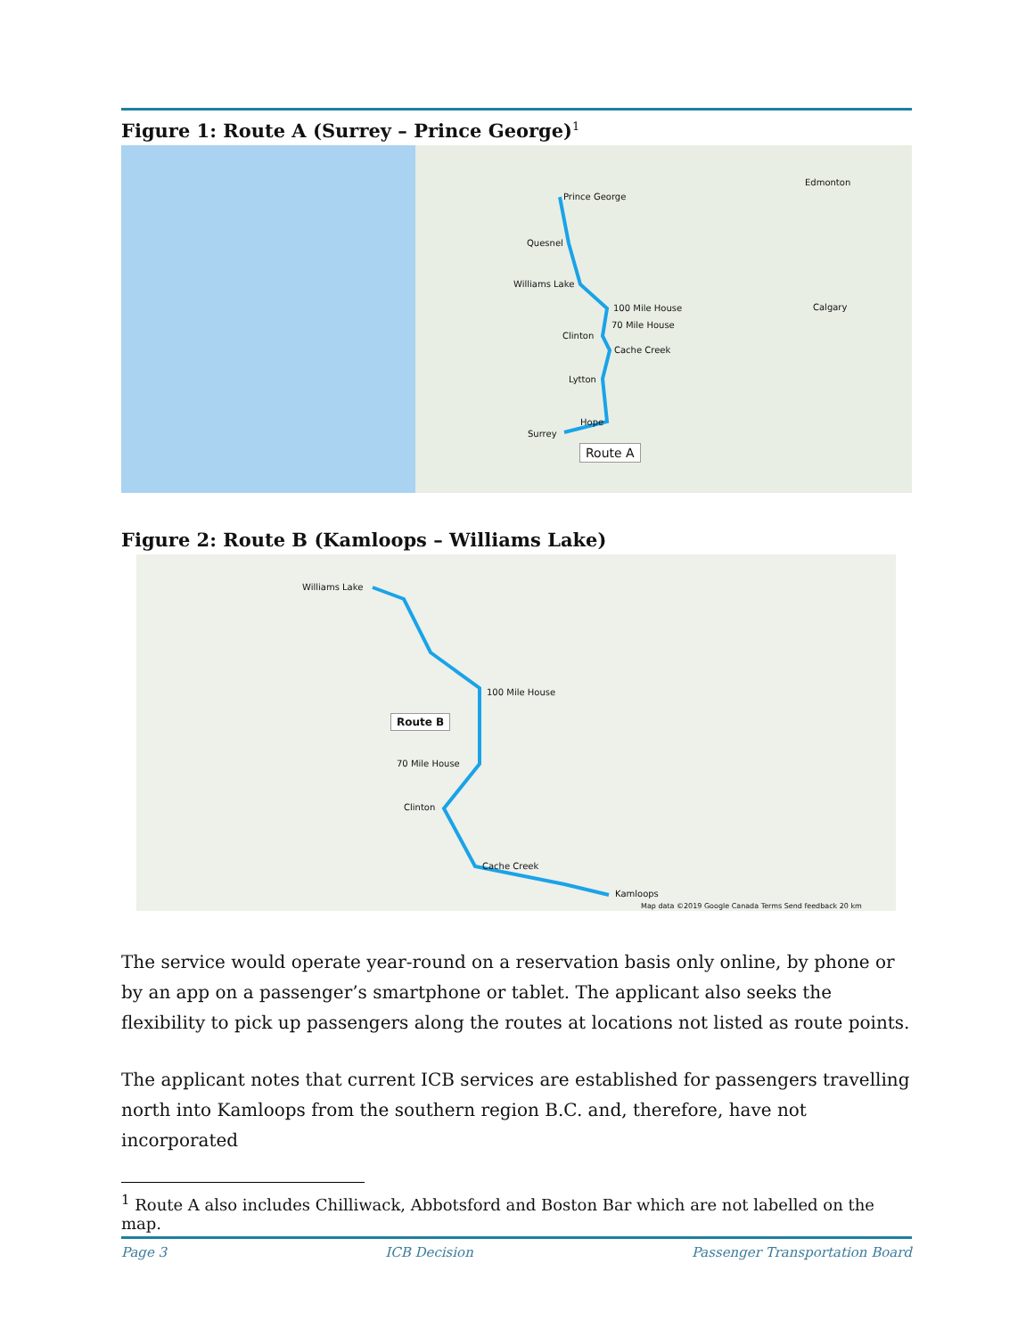Figure 1: Route A (Surrey – Prince George)<sup>1</sup>
Prince George
Quesnel
Williams Lake
100 Mile House
70 Mile House
Clinton
Cache Creek
Lytton
Hope
Surrey
Edmonton
Calgary
Route A
Figure 2: Route B (Kamloops – Williams Lake)
Williams Lake
100 Mile House
70 Mile House
Clinton
Cache Creek
Kamloops
Route B
Map data ©2019 Google Canada Terms Send feedback 20 km
The service would operate year-round on a reservation basis only online, by phone or by an app on a passenger’s smartphone or tablet. The applicant also seeks the flexibility to pick up passengers along the routes at locations not listed as route points.
The applicant notes that current ICB services are established for passengers travelling north into Kamloops from the southern region B.C. and, therefore, have not incorporated
<sup>1</sup> Route A also includes Chilliwack, Abbotsford and Boston Bar which are not labelled on the map.
Page 3 ICB Decision Passenger Transportation Board